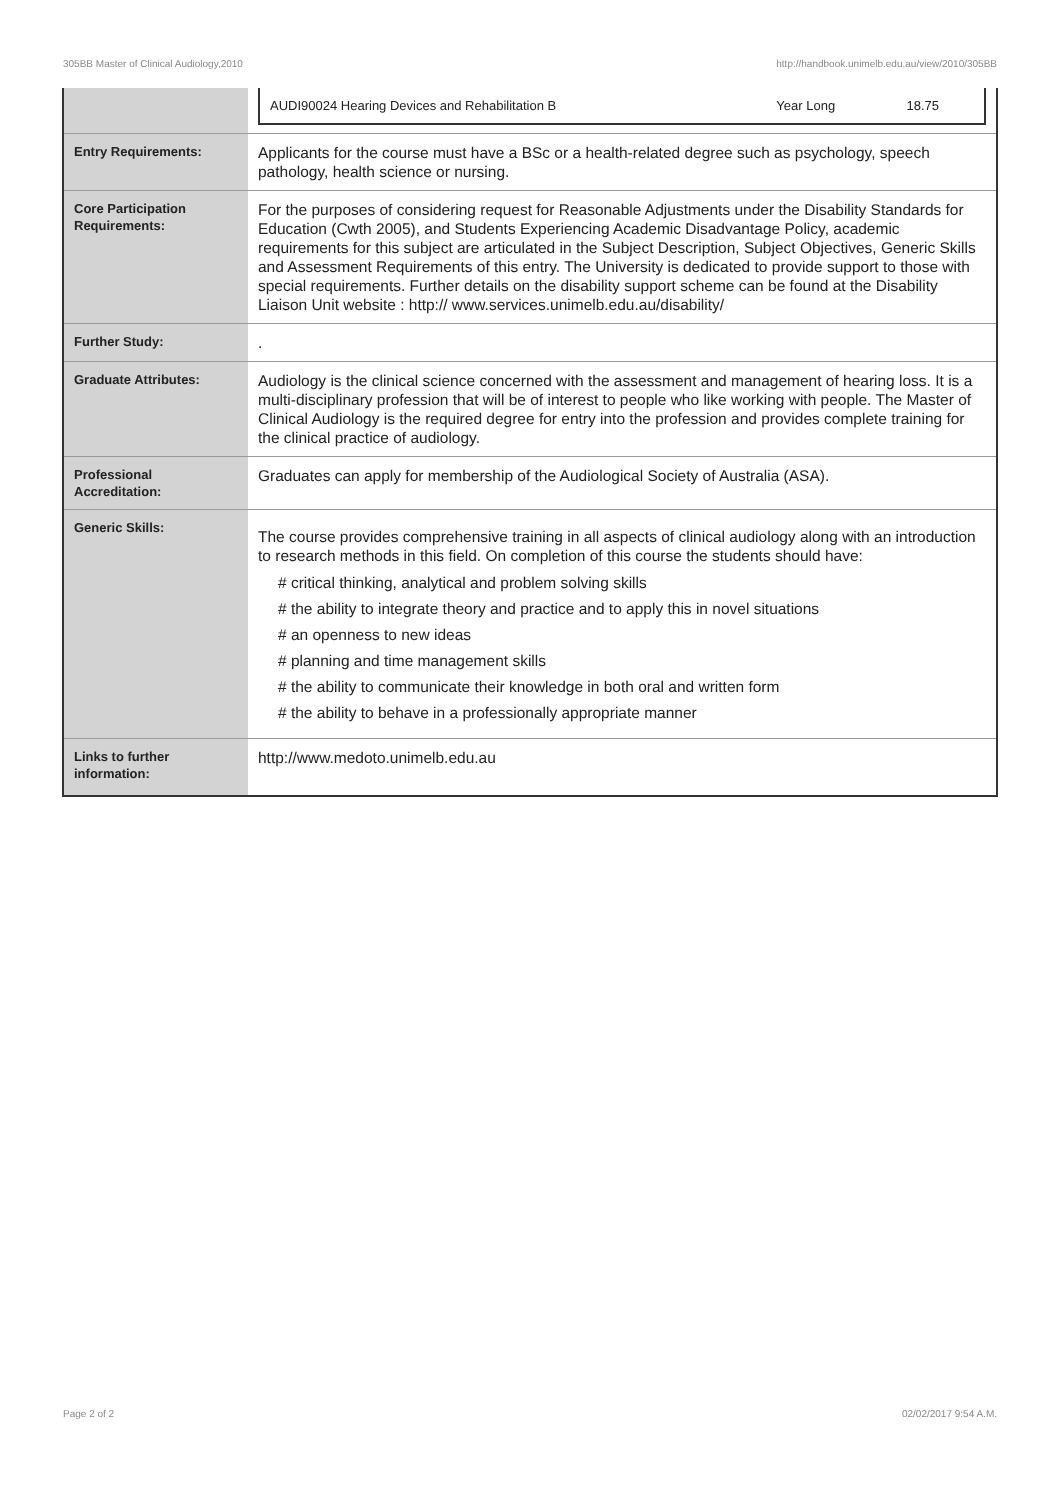305BB Master of Clinical Audiology,2010 http://handbook.unimelb.edu.au/view/2010/305BB
| | / AUDI90024 Hearing Devices and Rehabilitation B / Year Long / 18.75 / |
| Entry Requirements: | Applicants for the course must have a BSc or a health-related degree such as psychology, speech pathology, health science or nursing. |
| Core Participation Requirements: | For the purposes of considering request for Reasonable Adjustments under the Disability Standards for Education (Cwth 2005), and Students Experiencing Academic Disadvantage Policy, academic requirements for this subject are articulated in the Subject Description, Subject Objectives, Generic Skills and Assessment Requirements of this entry. The University is dedicated to provide support to those with special requirements. Further details on the disability support scheme can be found at the Disability Liaison Unit website : http:// www.services.unimelb.edu.au/disability/ |
| Further Study: | . |
| Graduate Attributes: | Audiology is the clinical science concerned with the assessment and management of hearing loss. It is a multi-disciplinary profession that will be of interest to people who like working with people. The Master of Clinical Audiology is the required degree for entry into the profession and provides complete training for the clinical practice of audiology. |
| Professional Accreditation: | Graduates can apply for membership of the Audiological Society of Australia (ASA). |
| Generic Skills: | The course provides comprehensive training in all aspects of clinical audiology along with an introduction to research methods in this field. On completion of this course the students should have: # critical thinking, analytical and problem solving skills # the ability to integrate theory and practice and to apply this in novel situations # an openness to new ideas # planning and time management skills # the ability to communicate their knowledge in both oral and written form # the ability to behave in a professionally appropriate manner |
| Links to further information: | http://www.medoto.unimelb.edu.au |
Page 2 of 2 02/02/2017 9:54 A.M.